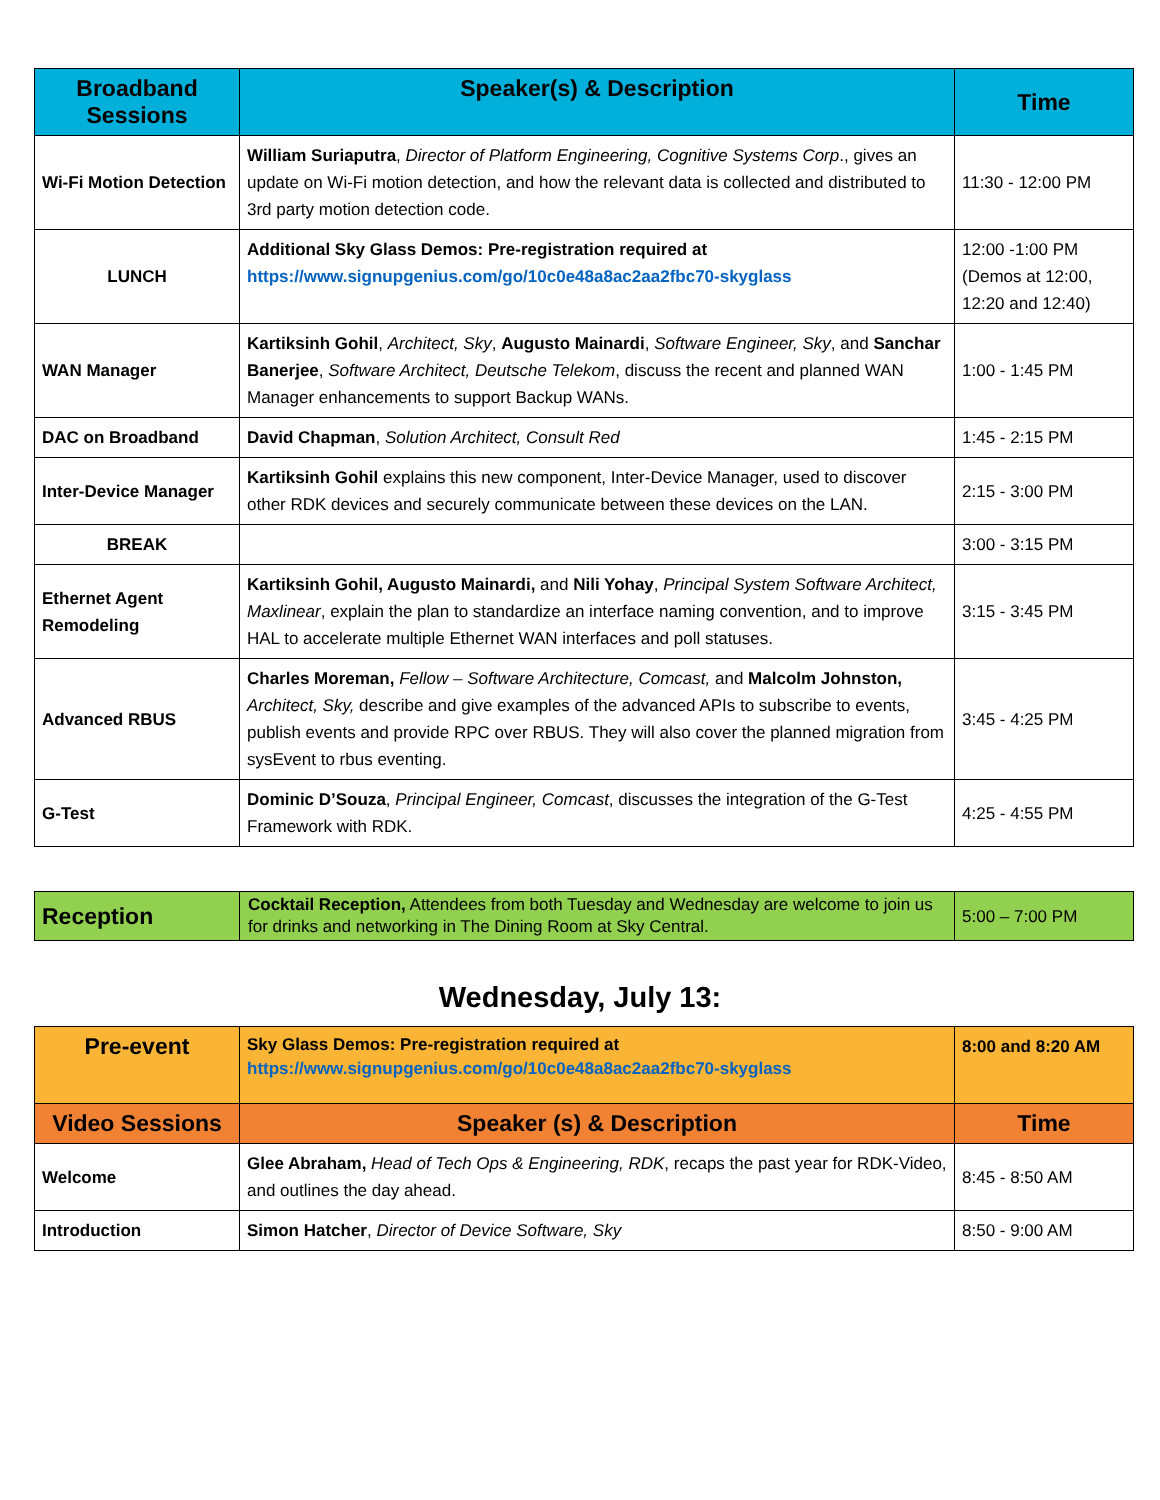| Broadband Sessions | Speaker(s) & Description | Time |
| --- | --- | --- |
| Wi-Fi Motion Detection | William Suriaputra , Director of Platform Engineering, Cognitive Systems Corp ., gives an update on Wi-Fi motion detection, and how the relevant data is collected and distributed to 3rd party motion detection code. | 11:30 - 12:00 PM |
| LUNCH | Additional Sky Glass Demos: Pre-registration required at https://www.signupgenius.com/go/10c0e48a8ac2aa2fbc70-skyglass | 12:00 -1:00 PM (Demos at 12:00, 12:20 and 12:40) |
| WAN Manager | Kartiksinh Gohil , Architect, Sky , Augusto Mainardi , Software Engineer, Sky , and Sanchar Banerjee , Software Architect, Deutsche Telekom , discuss the recent and planned WAN Manager enhancements to support Backup WANs. | 1:00 - 1:45 PM |
| DAC on Broadband | David Chapman , Solution Architect, Consult Red | 1:45 - 2:15 PM |
| Inter-Device Manager | Kartiksinh Gohil explains this new component, Inter-Device Manager, used to discover other RDK devices and securely communicate between these devices on the LAN. | 2:15 - 3:00 PM |
| BREAK | | 3:00 - 3:15 PM |
| Ethernet Agent Remodeling | Kartiksinh Gohil, Augusto Mainardi, and Nili Yohay , Principal System Software Architect, Maxlinear , explain the plan to standardize an interface naming convention, and to improve HAL to accelerate multiple Ethernet WAN interfaces and poll statuses. | 3:15 - 3:45 PM |
| Advanced RBUS | Charles Moreman, Fellow – Software Architecture, Comcast, and Malcolm Johnston, Architect, Sky, describe and give examples of the advanced APIs to subscribe to events, publish events and provide RPC over RBUS. They will also cover the planned migration from sysEvent to rbus eventing. | 3:45 - 4:25 PM |
| G-Test | Dominic D’Souza , Principal Engineer, Comcast , discusses the integration of the G-Test Framework with RDK. | 4:25 - 4:55 PM |
| Reception | Cocktail Reception, Attendees from both Tuesday and Wednesday are welcome to join us for drinks and networking in The Dining Room at Sky Central. | 5:00 – 7:00 PM |
Wednesday, July 13:
| Pre-event | Sky Glass Demos: Pre-registration required at https://www.signupgenius.com/go/10c0e48a8ac2aa2fbc70-skyglass | 8:00 and 8:20 AM |
| Video Sessions | Speaker (s) & Description | Time |
| Welcome | Glee Abraham, Head of Tech Ops & Engineering, RDK , recaps the past year for RDK-Video, and outlines the day ahead. | 8:45 - 8:50 AM |
| Introduction | Simon Hatcher , Director of Device Software, Sky | 8:50 - 9:00 AM |